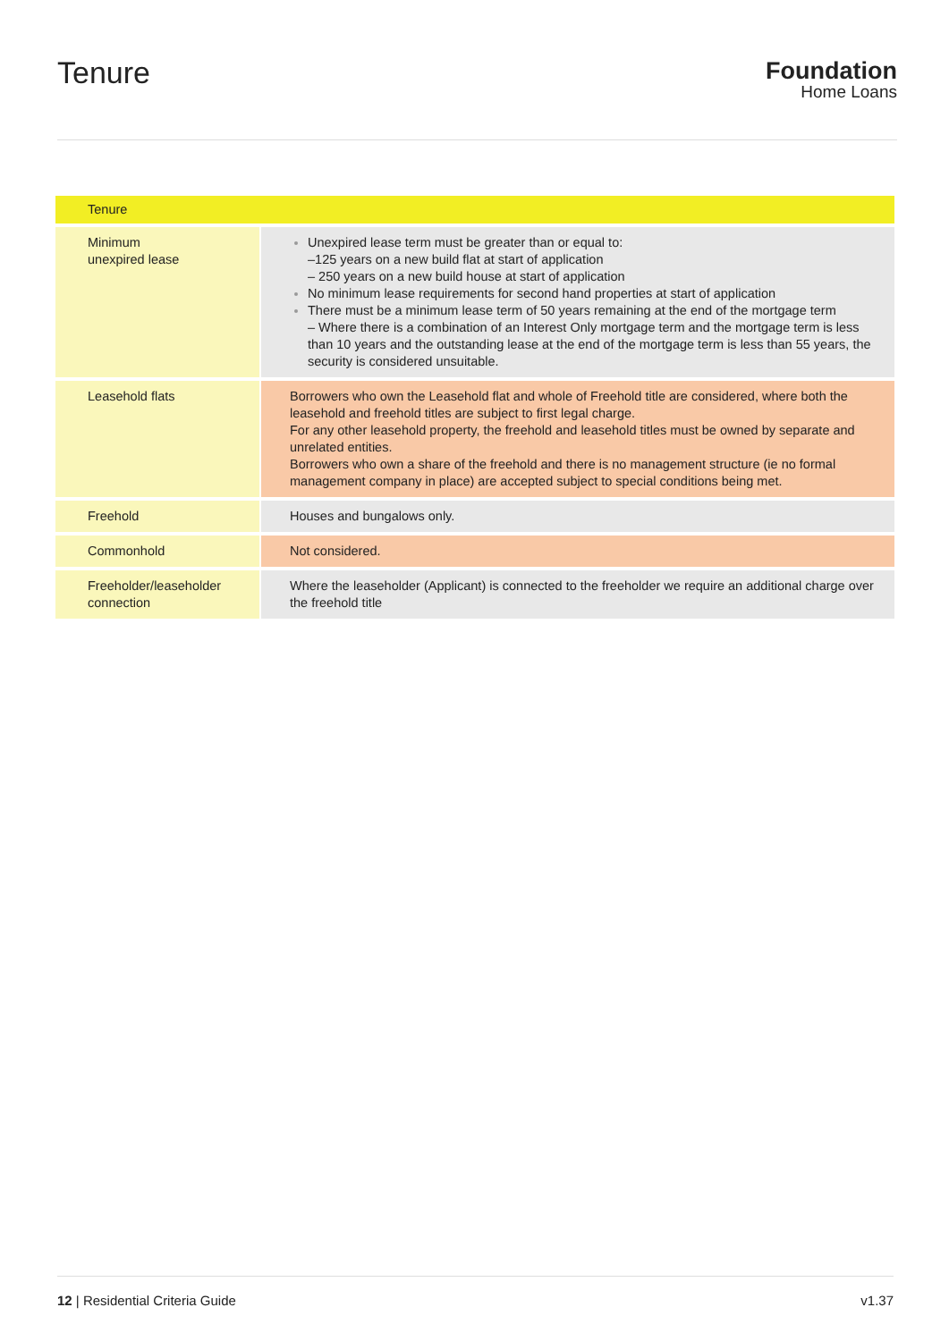Tenure
Foundation
Home Loans
| Tenure | |
| --- | --- |
| Minimum unexpired lease | Unexpired lease term must be greater than or equal to: –125 years on a new build flat at start of application – 250 years on a new build house at start of application No minimum lease requirements for second hand properties at start of application There must be a minimum lease term of 50 years remaining at the end of the mortgage term – Where there is a combination of an Interest Only mortgage term and the mortgage term is less than 10 years and the outstanding lease at the end of the mortgage term is less than 55 years, the security is considered unsuitable. |
| Leasehold flats | Borrowers who own the Leasehold flat and whole of Freehold title are considered, where both the leasehold and freehold titles are subject to first legal charge. For any other leasehold property, the freehold and leasehold titles must be owned by separate and unrelated entities. Borrowers who own a share of the freehold and there is no management structure (ie no formal management company in place) are accepted subject to special conditions being met. |
| Freehold | Houses and bungalows only. |
| Commonhold | Not considered. |
| Freeholder/leaseholder connection | Where the leaseholder (Applicant) is connected to the freeholder we require an additional charge over the freehold title |
12 | Residential Criteria Guide v1.37